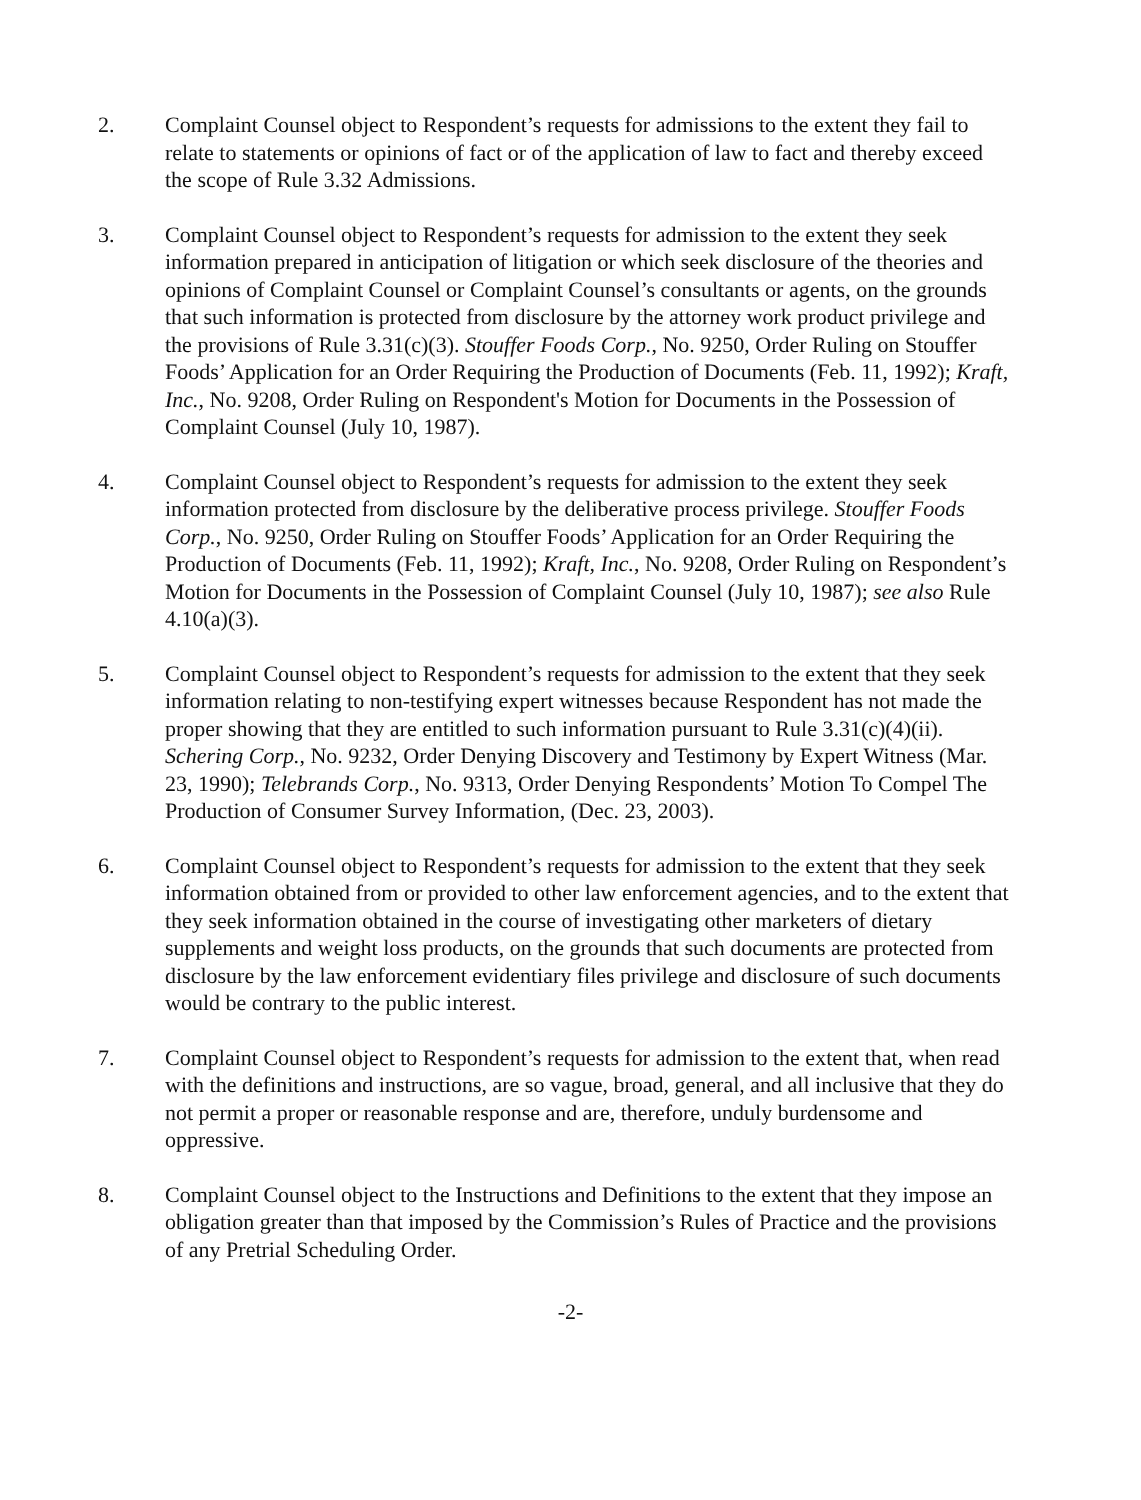2. Complaint Counsel object to Respondent’s requests for admissions to the extent they fail to relate to statements or opinions of fact or of the application of law to fact and thereby exceed the scope of Rule 3.32 Admissions.
3. Complaint Counsel object to Respondent’s requests for admission to the extent they seek information prepared in anticipation of litigation or which seek disclosure of the theories and opinions of Complaint Counsel or Complaint Counsel’s consultants or agents, on the grounds that such information is protected from disclosure by the attorney work product privilege and the provisions of Rule 3.31(c)(3). Stouffer Foods Corp., No. 9250, Order Ruling on Stouffer Foods’ Application for an Order Requiring the Production of Documents (Feb. 11, 1992); Kraft, Inc., No. 9208, Order Ruling on Respondent's Motion for Documents in the Possession of Complaint Counsel (July 10, 1987).
4. Complaint Counsel object to Respondent’s requests for admission to the extent they seek information protected from disclosure by the deliberative process privilege. Stouffer Foods Corp., No. 9250, Order Ruling on Stouffer Foods’ Application for an Order Requiring the Production of Documents (Feb. 11, 1992); Kraft, Inc., No. 9208, Order Ruling on Respondent’s Motion for Documents in the Possession of Complaint Counsel (July 10, 1987); see also Rule 4.10(a)(3).
5. Complaint Counsel object to Respondent’s requests for admission to the extent that they seek information relating to non-testifying expert witnesses because Respondent has not made the proper showing that they are entitled to such information pursuant to Rule 3.31(c)(4)(ii). Schering Corp., No. 9232, Order Denying Discovery and Testimony by Expert Witness (Mar. 23, 1990); Telebrands Corp., No. 9313, Order Denying Respondents’ Motion To Compel The Production of Consumer Survey Information, (Dec. 23, 2003).
6. Complaint Counsel object to Respondent’s requests for admission to the extent that they seek information obtained from or provided to other law enforcement agencies, and to the extent that they seek information obtained in the course of investigating other marketers of dietary supplements and weight loss products, on the grounds that such documents are protected from disclosure by the law enforcement evidentiary files privilege and disclosure of such documents would be contrary to the public interest.
7. Complaint Counsel object to Respondent’s requests for admission to the extent that, when read with the definitions and instructions, are so vague, broad, general, and all inclusive that they do not permit a proper or reasonable response and are, therefore, unduly burdensome and oppressive.
8. Complaint Counsel object to the Instructions and Definitions to the extent that they impose an obligation greater than that imposed by the Commission’s Rules of Practice and the provisions of any Pretrial Scheduling Order.
-2-